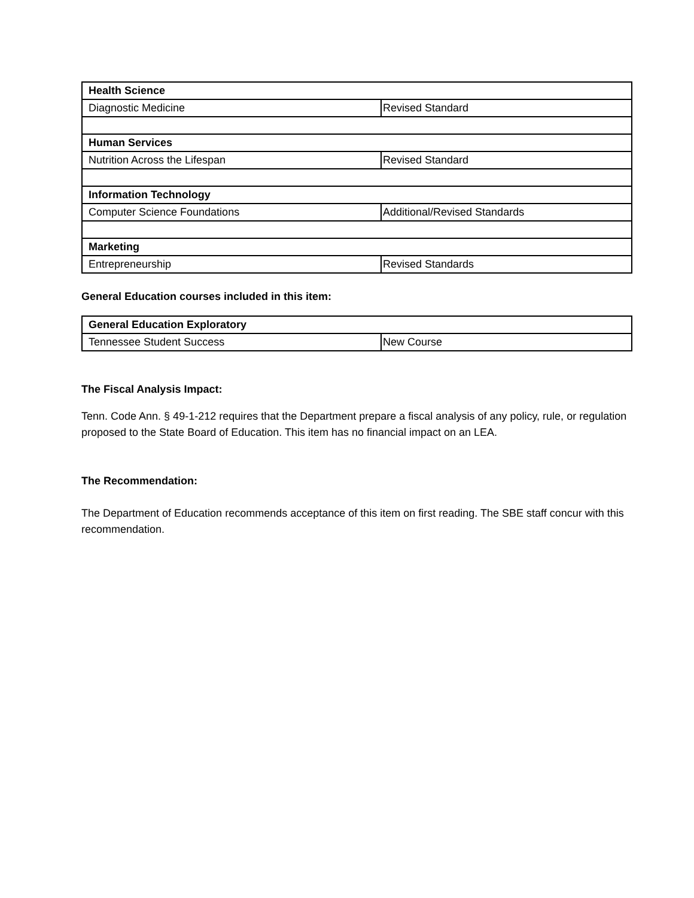| Health Science | |
| Diagnostic Medicine | Revised Standard |
| Human Services | |
| Nutrition Across the Lifespan | Revised Standard |
| Information Technology | |
| Computer Science Foundations | Additional/Revised Standards |
| Marketing | |
| Entrepreneurship | Revised Standards |
General Education courses included in this item:
| General Education Exploratory | |
| Tennessee Student Success | New Course |
The Fiscal Analysis Impact:
Tenn. Code Ann. § 49-1-212 requires that the Department prepare a fiscal analysis of any policy, rule, or regulation proposed to the State Board of Education. This item has no financial impact on an LEA.
The Recommendation:
The Department of Education recommends acceptance of this item on first reading. The SBE staff concur with this recommendation.